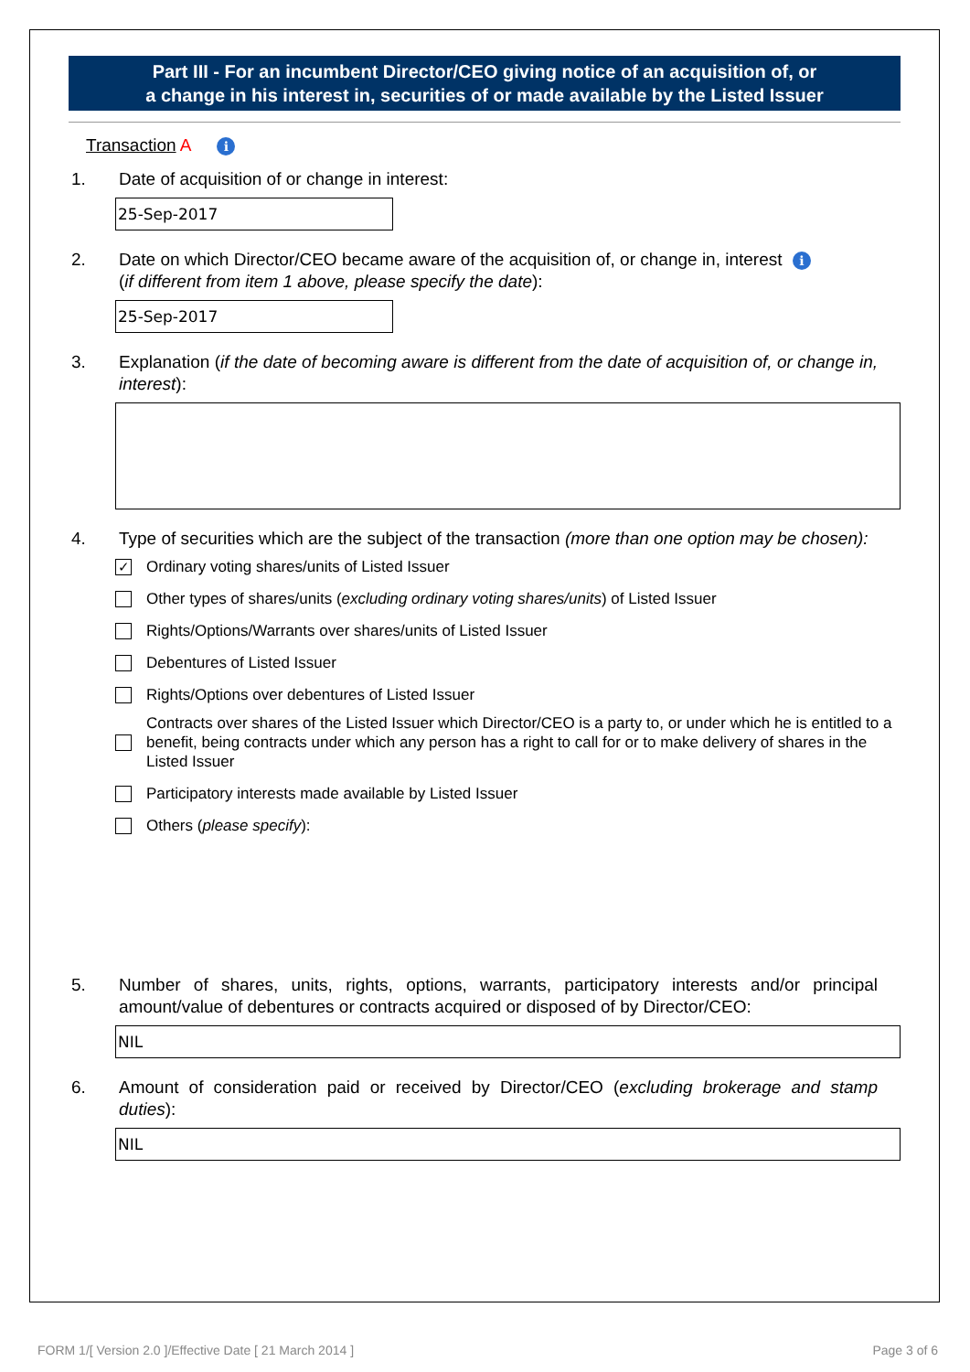Part III - For an incumbent Director/CEO giving notice of an acquisition of, or
a change in his interest in, securities of or made available by the Listed Issuer
Transaction A i
1. Date of acquisition of or change in interest:
25-Sep-2017
2. Date on which Director/CEO became aware of the acquisition of, or change in, interest i
(if different from item 1 above, please specify the date):
25-Sep-2017
3. Explanation (if the date of becoming aware is different from the date of acquisition of, or change in, interest):
4. Type of securities which are the subject of the transaction (more than one option may be chosen):
✓ Ordinary voting shares/units of Listed Issuer
Other types of shares/units (excluding ordinary voting shares/units) of Listed Issuer
Rights/Options/Warrants over shares/units of Listed Issuer
Debentures of Listed Issuer
Rights/Options over debentures of Listed Issuer
Contracts over shares of the Listed Issuer which Director/CEO is a party to, or under which he is entitled to a benefit, being contracts under which any person has a right to call for or to make delivery of shares in the Listed Issuer
Participatory interests made available by Listed Issuer
Others (please specify):
5. Number of shares, units, rights, options, warrants, participatory interests and/or principal amount/value of debentures or contracts acquired or disposed of by Director/CEO:
NIL
6. Amount of consideration paid or received by Director/CEO (excluding brokerage and stamp duties):
NIL
FORM 1/[ Version 2.0 ]/Effective Date [ 21 March 2014 ] Page 3 of 6